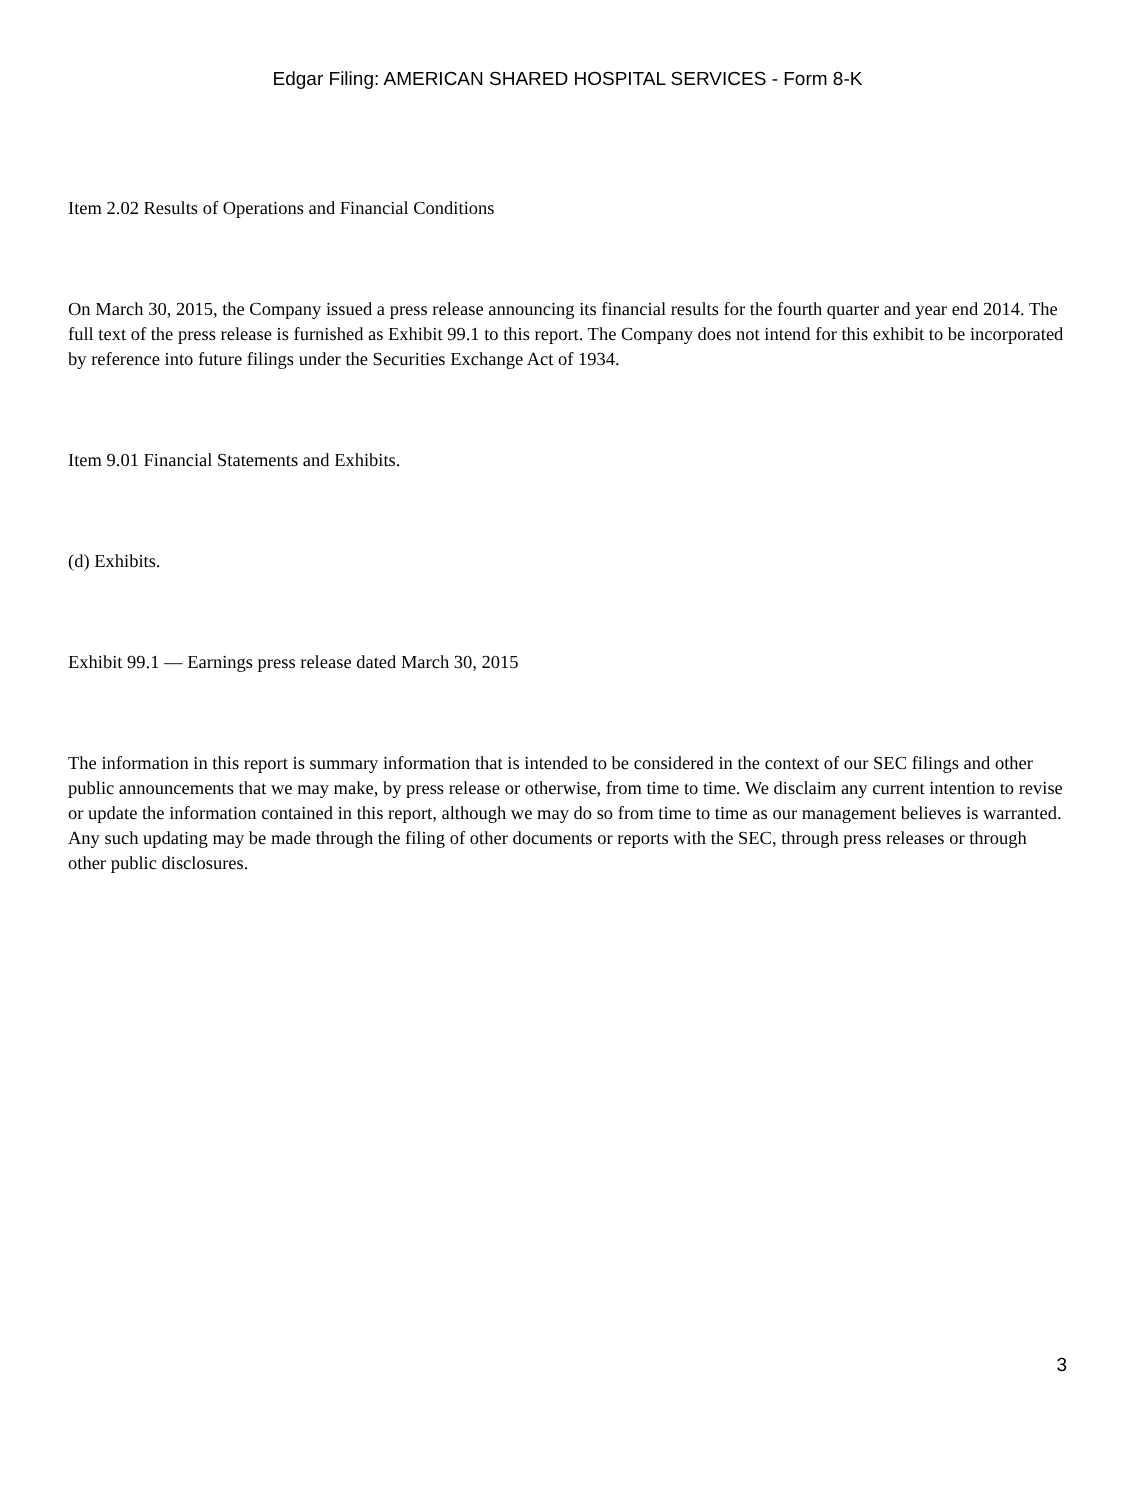Edgar Filing: AMERICAN SHARED HOSPITAL SERVICES - Form 8-K
Item 2.02 Results of Operations and Financial Conditions
On March 30, 2015, the Company issued a press release announcing its financial results for the fourth quarter and year end 2014. The full text of the press release is furnished as Exhibit 99.1 to this report. The Company does not intend for this exhibit to be incorporated by reference into future filings under the Securities Exchange Act of 1934.
Item 9.01 Financial Statements and Exhibits.
(d) Exhibits.
Exhibit 99.1 — Earnings press release dated March 30, 2015
The information in this report is summary information that is intended to be considered in the context of our SEC filings and other public announcements that we may make, by press release or otherwise, from time to time. We disclaim any current intention to revise or update the information contained in this report, although we may do so from time to time as our management believes is warranted. Any such updating may be made through the filing of other documents or reports with the SEC, through press releases or through other public disclosures.
3